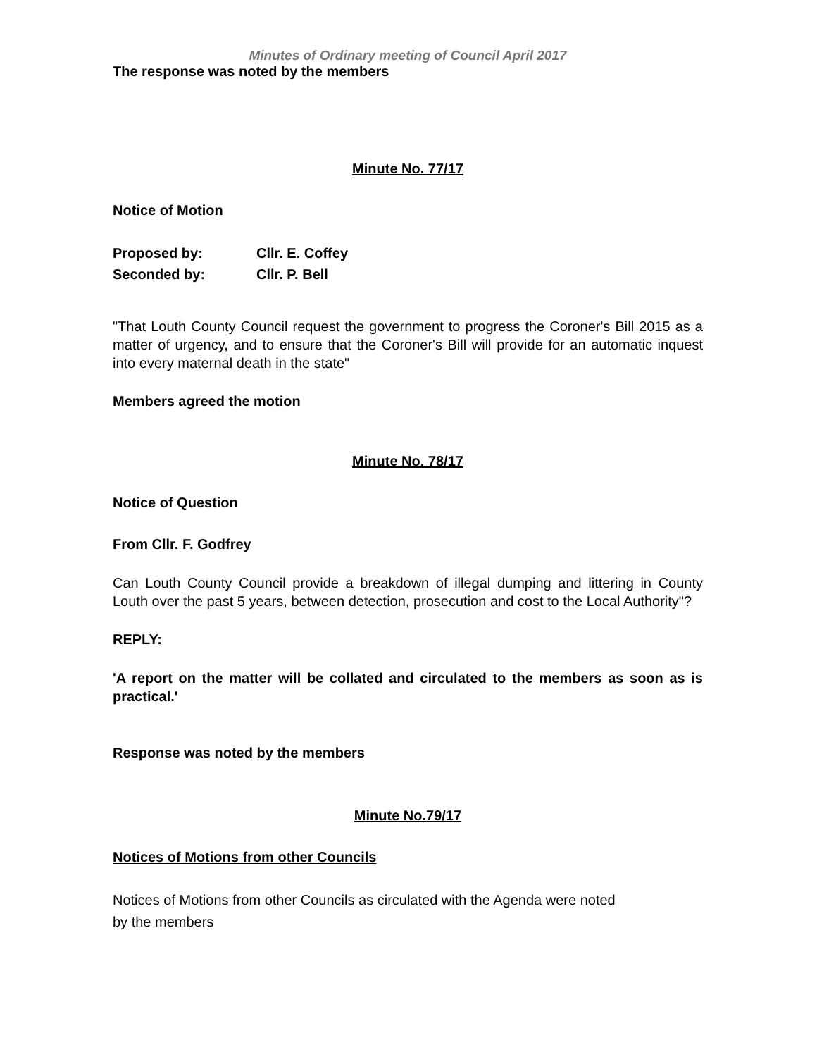Minutes of Ordinary meeting of Council April 2017
The response was noted by the members
Minute No. 77/17
Notice of Motion
Proposed by: Cllr. E. Coffey
Seconded by: Cllr. P. Bell
"That Louth County Council request the government to progress the Coroner's Bill 2015 as a matter of urgency, and to ensure that the Coroner's Bill will provide for an automatic inquest into every maternal death in the state"
Members agreed the motion
Minute No. 78/17
Notice of Question
From Cllr. F. Godfrey
Can Louth County Council provide a breakdown of illegal dumping and littering in County Louth over the past 5 years, between detection, prosecution and cost to the Local Authority"?
REPLY:
'A report on the matter will be collated and circulated to the members as soon as is practical.'
Response was noted by the members
Minute No.79/17
Notices of Motions from other Councils
Notices of Motions from other Councils as circulated with the Agenda were noted
by the members